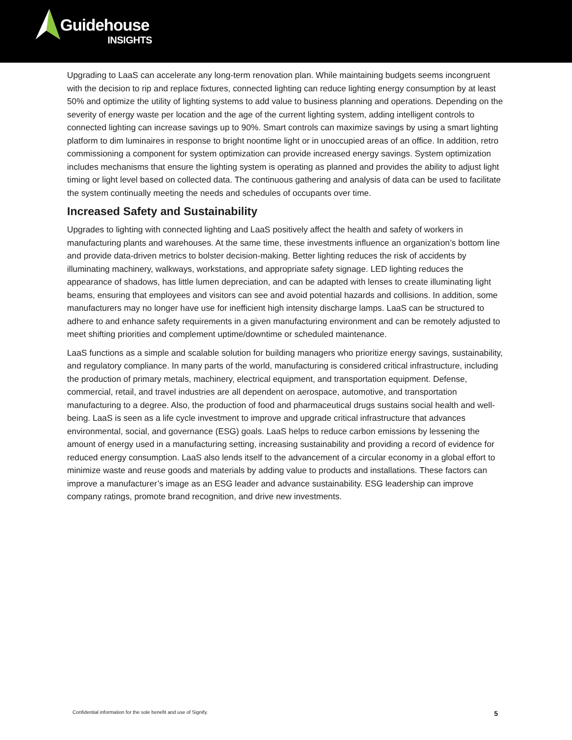Guidehouse
INSIGHTS
Upgrading to LaaS can accelerate any long-term renovation plan. While maintaining budgets seems incongruent with the decision to rip and replace fixtures, connected lighting can reduce lighting energy consumption by at least 50% and optimize the utility of lighting systems to add value to business planning and operations. Depending on the severity of energy waste per location and the age of the current lighting system, adding intelligent controls to connected lighting can increase savings up to 90%. Smart controls can maximize savings by using a smart lighting platform to dim luminaires in response to bright noontime light or in unoccupied areas of an office. In addition, retro commissioning a component for system optimization can provide increased energy savings. System optimization includes mechanisms that ensure the lighting system is operating as planned and provides the ability to adjust light timing or light level based on collected data. The continuous gathering and analysis of data can be used to facilitate the system continually meeting the needs and schedules of occupants over time.
Increased Safety and Sustainability
Upgrades to lighting with connected lighting and LaaS positively affect the health and safety of workers in manufacturing plants and warehouses. At the same time, these investments influence an organization’s bottom line and provide data-driven metrics to bolster decision-making. Better lighting reduces the risk of accidents by illuminating machinery, walkways, workstations, and appropriate safety signage. LED lighting reduces the appearance of shadows, has little lumen depreciation, and can be adapted with lenses to create illuminating light beams, ensuring that employees and visitors can see and avoid potential hazards and collisions. In addition, some manufacturers may no longer have use for inefficient high intensity discharge lamps. LaaS can be structured to adhere to and enhance safety requirements in a given manufacturing environment and can be remotely adjusted to meet shifting priorities and complement uptime/downtime or scheduled maintenance.
LaaS functions as a simple and scalable solution for building managers who prioritize energy savings, sustainability, and regulatory compliance. In many parts of the world, manufacturing is considered critical infrastructure, including the production of primary metals, machinery, electrical equipment, and transportation equipment. Defense, commercial, retail, and travel industries are all dependent on aerospace, automotive, and transportation manufacturing to a degree. Also, the production of food and pharmaceutical drugs sustains social health and well-being. LaaS is seen as a life cycle investment to improve and upgrade critical infrastructure that advances environmental, social, and governance (ESG) goals. LaaS helps to reduce carbon emissions by lessening the amount of energy used in a manufacturing setting, increasing sustainability and providing a record of evidence for reduced energy consumption. LaaS also lends itself to the advancement of a circular economy in a global effort to minimize waste and reuse goods and materials by adding value to products and installations. These factors can improve a manufacturer’s image as an ESG leader and advance sustainability. ESG leadership can improve company ratings, promote brand recognition, and drive new investments.
Confidential information for the sole benefit and use of Signify.
5